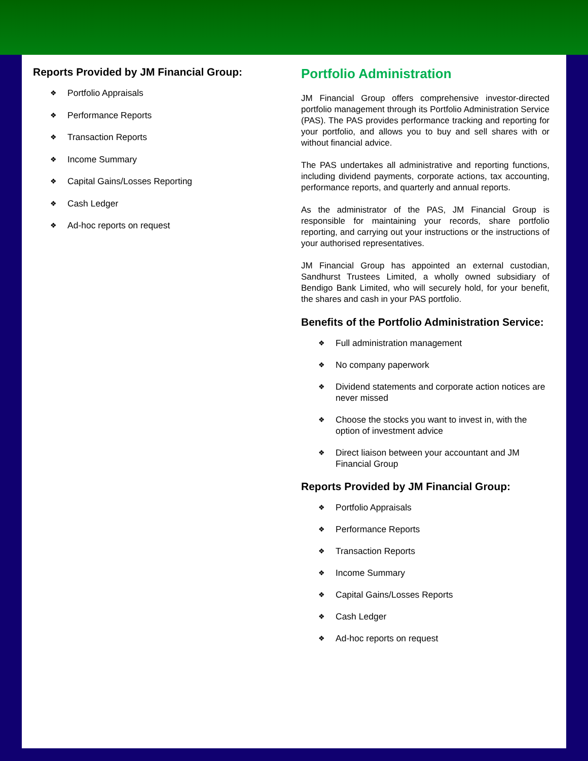Reports Provided by JM Financial Group:
❖ Portfolio Appraisals
❖ Performance Reports
❖ Transaction Reports
❖ Income Summary
❖ Capital Gains/Losses Reporting
❖ Cash Ledger
❖ Ad-hoc reports on request
Portfolio Administration
JM Financial Group offers comprehensive investor-directed portfolio management through its Portfolio Administration Service (PAS). The PAS provides performance tracking and reporting for your portfolio, and allows you to buy and sell shares with or without financial advice.
The PAS undertakes all administrative and reporting functions, including dividend payments, corporate actions, tax accounting, performance reports, and quarterly and annual reports.
As the administrator of the PAS, JM Financial Group is responsible for maintaining your records, share portfolio reporting, and carrying out your instructions or the instructions of your authorised representatives.
JM Financial Group has appointed an external custodian, Sandhurst Trustees Limited, a wholly owned subsidiary of Bendigo Bank Limited, who will securely hold, for your benefit, the shares and cash in your PAS portfolio.
Benefits of the Portfolio Administration Service:
❖ Full administration management
❖ No company paperwork
❖ Dividend statements and corporate action notices are never missed
❖ Choose the stocks you want to invest in, with the option of investment advice
❖ Direct liaison between your accountant and JM Financial Group
Reports Provided by JM Financial Group:
❖ Portfolio Appraisals
❖ Performance Reports
❖ Transaction Reports
❖ Income Summary
❖ Capital Gains/Losses Reports
❖ Cash Ledger
❖ Ad-hoc reports on request